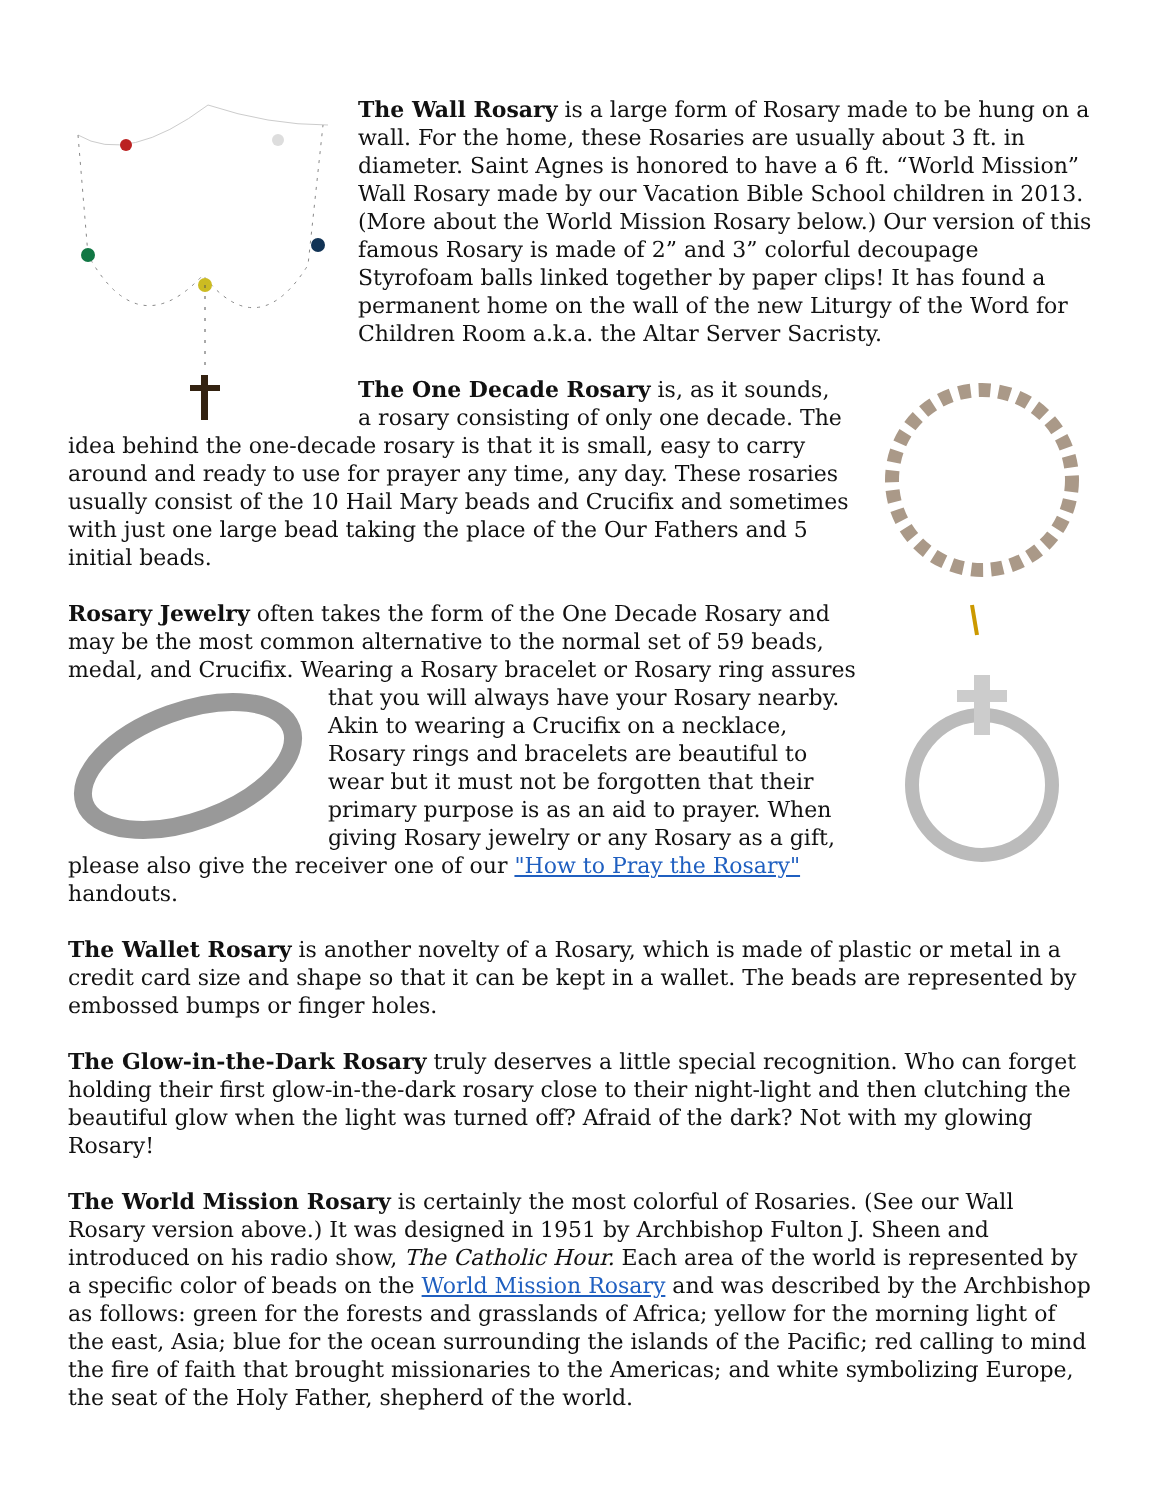The Wall Rosary is a large form of Rosary made to be hung on a wall. For the home, these Rosaries are usually about 3 ft. in diameter. Saint Agnes is honored to have a 6 ft. “World Mission” Wall Rosary made by our Vacation Bible School children in 2013. (More about the World Mission Rosary below.) Our version of this famous Rosary is made of 2” and 3” colorful decoupage Styrofoam balls linked together by paper clips! It has found a permanent home on the wall of the new Liturgy of the Word for Children Room a.k.a. the Altar Server Sacristy.
The One Decade Rosary is, as it sounds,
a rosary consisting of only one decade. The idea behind the one-decade rosary is that it is small, easy to carry around and ready to use for prayer any time, any day. These rosaries usually consist of the 10 Hail Mary beads and Crucifix and sometimes with just one large bead taking the place of the Our Fathers and 5 initial beads.
Rosary Jewelry often takes the form of the One Decade Rosary and may be the most common alternative to the normal set of 59 beads, medal, and Crucifix. Wearing a Rosary bracelet or Rosary ring assures that you will always have your Rosary nearby. Akin to wearing a Crucifix on a necklace, Rosary rings and bracelets are beautiful to wear but it must not be forgotten that their primary purpose is as an aid to prayer. When giving Rosary jewelry or any Rosary as a gift, please also give the receiver one of our "How to Pray the Rosary" handouts.
The Wallet Rosary is another novelty of a Rosary, which is made of plastic or metal in a credit card size and shape so that it can be kept in a wallet. The beads are represented by embossed bumps or finger holes.
The Glow-in-the-Dark Rosary truly deserves a little special recognition. Who can forget holding their first glow-in-the-dark rosary close to their night-light and then clutching the beautiful glow when the light was turned off? Afraid of the dark? Not with my glowing Rosary!
The World Mission Rosary is certainly the most colorful of Rosaries. (See our Wall Rosary version above.) It was designed in 1951 by Archbishop Fulton J. Sheen and introduced on his radio show, The Catholic Hour. Each area of the world is represented by a specific color of beads on the World Mission Rosary and was described by the Archbishop as follows: green for the forests and grasslands of Africa; yellow for the morning light of the east, Asia; blue for the ocean surrounding the islands of the Pacific; red calling to mind the fire of faith that brought missionaries to the Americas; and white symbolizing Europe, the seat of the Holy Father, shepherd of the world.